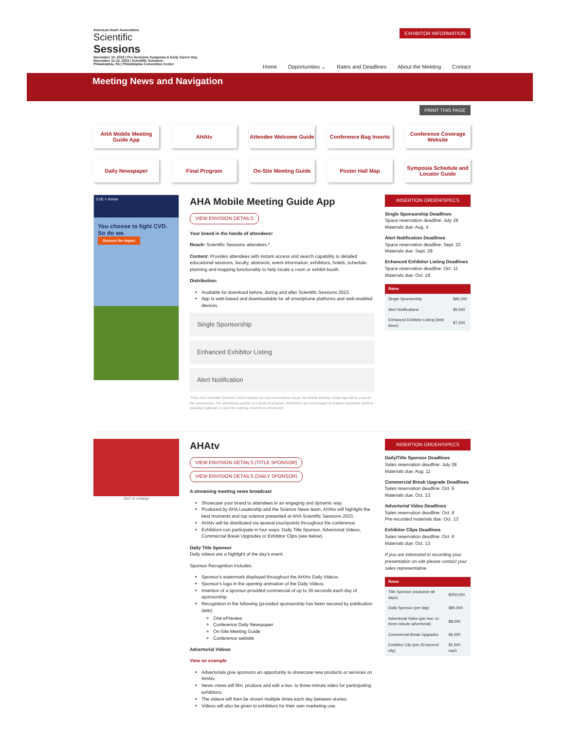American Heart Association.
Scientific
Sessions
November 10, 2023 | Pre-Sessions Symposia & Early Career Day
November 11-13, 2023 | Scientific Sessions
Philadelphia, PA | Philadelphia Convention Center
EXHIBITOR INFORMATION
Home Opportunities ⌄ Rates and Deadlines About the Meeting Contact
Meeting News and Navigation
PRINT THIS PAGE
AHA Mobile Meeting Guide App
AHAtv
Attendee Welcome Guide
Conference Bag Inserts
Conference Coverage Website
Daily Newspaper
Final Program
On-Site Meeting Guide
Poster Hall Map
Symposia Schedule and Locator Guide
3:06 < Home
You choose to fight CVD.
So do we.
Discover the Impact
AHA Mobile Meeting Guide App
VIEW ENVISION DETAILS
Your brand in the hands of attendees!
Reach: Scientific Sessions attendees.*
Content: Provides attendees with instant access and search capability to detailed educational sessions, faculty, abstracts, event information, exhibitors, hotels, schedule-planning and mapping functionality to help locate a room or exhibit booth.
Distribution:
Available for download before, during and after Scientific Sessions 2023.
App is web-based and downloadable for all smartphone platforms and web-enabled devices.
Single Sponsorship
Enhanced Exhibitor Listing
Alert Notification
*If the AHA Scientific Sessions 2023 meeting must be converted to virtual, the Mobile Meeting Guide App will be used for the virtual event. For advertising specific to a booth or program, advertisers are encouraged to prepare secondary general branding materials in case the meeting converts to virtual only.
INSERTION ORDER/SPECS
Single Sponsorship Deadlines
Space reservation deadline: July 29
Materials due: Aug. 4
Alert Notification Deadlines
Space reservation deadline: Sept. 22
Materials due: Sept. 29
Enhanced Exhibitor Listing Deadlines
Space reservation deadline: Oct. 11
Materials due: Oct. 18
| Rates | |
| --- | --- |
| Single Sponsorship | $80,000 |
| Alert Notifications | $5,000 |
| Enhanced Exhibitor Listing (limit three) | $7,500 |
click to enlarge
AHAtv
VIEW ENVISION DETAILS (TITLE SPONSOR)
VIEW ENVISION DETAILS (DAILY SPONSOR)
A streaming meeting news broadcast
Showcase your brand to attendees in an engaging and dynamic way.
Produced by AHA Leadership and the Science News team, AHAtv will highlight the best moments and top science presented at AHA Scientific Sessions 2023.
AHAtv will be distributed via several touchpoints throughout the conference.
Exhibitors can participate in four ways: Daily Title Sponsor, Advertorial Videos, Commercial Break Upgrades or Exhibitor Clips (see below).
Daily Title Sponsor
Daily videos are a highlight of the day's event.
Sponsor Recognition Includes:
Sponsor's watermark displayed throughout the AHAtv Daily Videos.
Sponsor's logo in the opening animation of the Daily Videos.
Insertion of a sponsor-provided commercial of up to 30 seconds each day of sponsorship.
Recognition in the following (provided sponsorship has been secured by publication date):
One ePreview
Conference Daily Newspaper
On-Site Meeting Guide
Conference website
Advertorial Videos
View an example
Advertorials give sponsors an opportunity to showcase new products or services on AHAtv.
News crews will film, produce and edit a two- to three-minute video for participating exhibitors.
The videos will then be shown multiple times each day between stories.
Videos will also be given to exhibitors for their own marketing use.
INSERTION ORDER/SPECS
Daily/Title Sponsor Deadlines
Sales reservation deadline: July 28
Materials due: Aug. 11
Commercial Break Upgrade Deadlines
Sales reservation deadline: Oct. 6
Materials due: Oct. 13
Advertorial Video Deadlines
Sales reservation deadline: Oct. 6
Pre-recorded materials due: Oct. 13
Exhibitor Clips Deadlines
Sales reservation deadline: Oct. 6
Materials due: Oct. 13
If you are interested in recording your presentation on-site please contact your sales representative.
| Rates | |
| --- | --- |
| Title Sponsor (exclusive all days) | $250,000 |
| Daily Sponsor (per day) | $80,000 |
| Advertorial Video (per two- to three-minute advertorial) | $8,000 |
| Commercial Break Upgrades | $6,000 |
| Exhibitor Clip (per 30-second clip) | $1,500 each |